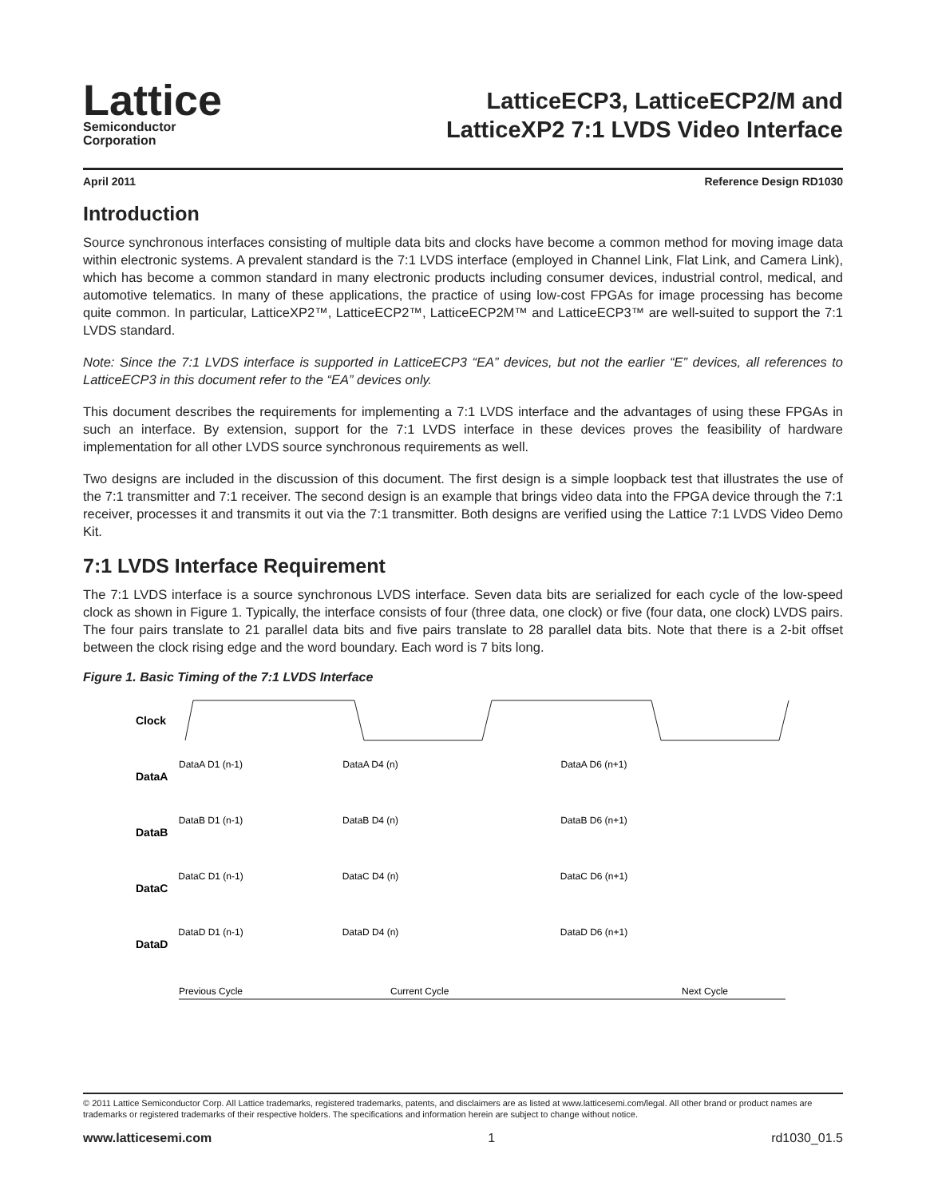Lattice
Semiconductor
Corporation
LatticeECP3, LatticeECP2/M and
LatticeXP2 7:1 LVDS Video Interface
April 2011 Reference Design RD1030
Introduction
Source synchronous interfaces consisting of multiple data bits and clocks have become a common method for moving image data within electronic systems. A prevalent standard is the 7:1 LVDS interface (employed in Channel Link, Flat Link, and Camera Link), which has become a common standard in many electronic products including consumer devices, industrial control, medical, and automotive telematics. In many of these applications, the practice of using low-cost FPGAs for image processing has become quite common. In particular, LatticeXP2™, LatticeECP2™, LatticeECP2M™ and LatticeECP3™ are well-suited to support the 7:1 LVDS standard.
Note: Since the 7:1 LVDS interface is supported in LatticeECP3 “EA” devices, but not the earlier “E” devices, all references to LatticeECP3 in this document refer to the “EA” devices only.
This document describes the requirements for implementing a 7:1 LVDS interface and the advantages of using these FPGAs in such an interface. By extension, support for the 7:1 LVDS interface in these devices proves the feasibility of hardware implementation for all other LVDS source synchronous requirements as well.
Two designs are included in the discussion of this document. The first design is a simple loopback test that illustrates the use of the 7:1 transmitter and 7:1 receiver. The second design is an example that brings video data into the FPGA device through the 7:1 receiver, processes it and transmits it out via the 7:1 transmitter. Both designs are verified using the Lattice 7:1 LVDS Video Demo Kit.
7:1 LVDS Interface Requirement
The 7:1 LVDS interface is a source synchronous LVDS interface. Seven data bits are serialized for each cycle of the low-speed clock as shown in Figure 1. Typically, the interface consists of four (three data, one clock) or five (four data, one clock) LVDS pairs. The four pairs translate to 21 parallel data bits and five pairs translate to 28 parallel data bits. Note that there is a 2-bit offset between the clock rising edge and the word boundary. Each word is 7 bits long.
Figure 1. Basic Timing of the 7:1 LVDS Interface
Clock
DataA
DataB
DataC
DataD
DataA D1 (n-1)
DataA D4 (n)
DataA D6 (n+1)
DataB D1 (n-1)
DataB D4 (n)
DataB D6 (n+1)
DataC D1 (n-1)
DataC D4 (n)
DataC D6 (n+1)
DataD D1 (n-1)
DataD D4 (n)
DataD D6 (n+1)
Previous Cycle
Current Cycle
Next Cycle
© 2011 Lattice Semiconductor Corp. All Lattice trademarks, registered trademarks, patents, and disclaimers are as listed at www.latticesemi.com/legal. All other brand or product names are trademarks or registered trademarks of their respective holders. The specifications and information herein are subject to change without notice.
www.latticesemi.com 1 rd1030_01.5